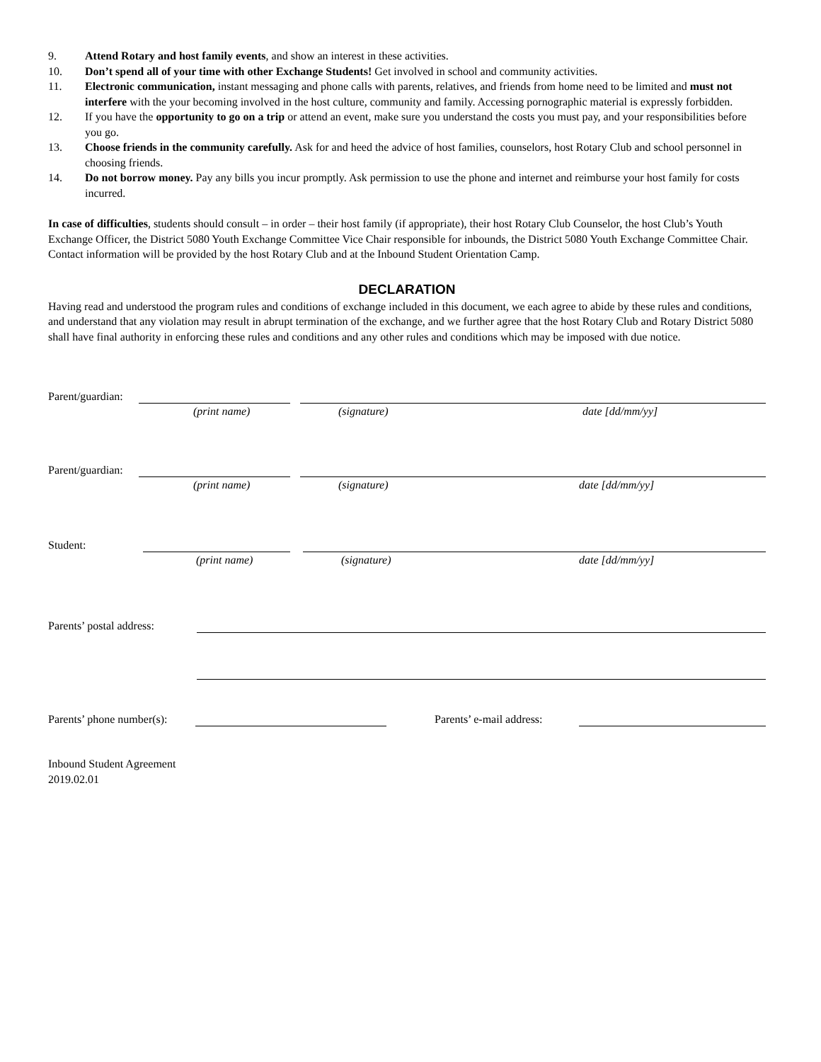9. Attend Rotary and host family events, and show an interest in these activities.
10. Don’t spend all of your time with other Exchange Students! Get involved in school and community activities.
11. Electronic communication, instant messaging and phone calls with parents, relatives, and friends from home need to be limited and must not interfere with the your becoming involved in the host culture, community and family. Accessing pornographic material is expressly forbidden.
12. If you have the opportunity to go on a trip or attend an event, make sure you understand the costs you must pay, and your responsibilities before you go.
13. Choose friends in the community carefully. Ask for and heed the advice of host families, counselors, host Rotary Club and school personnel in choosing friends.
14. Do not borrow money. Pay any bills you incur promptly. Ask permission to use the phone and internet and reimburse your host family for costs incurred.
In case of difficulties, students should consult – in order – their host family (if appropriate), their host Rotary Club Counselor, the host Club’s Youth Exchange Officer, the District 5080 Youth Exchange Committee Vice Chair responsible for inbounds, the District 5080 Youth Exchange Committee Chair. Contact information will be provided by the host Rotary Club and at the Inbound Student Orientation Camp.
DECLARATION
Having read and understood the program rules and conditions of exchange included in this document, we each agree to abide by these rules and conditions, and understand that any violation may result in abrupt termination of the exchange, and we further agree that the host Rotary Club and Rotary District 5080 shall have final authority in enforcing these rules and conditions and any other rules and conditions which may be imposed with due notice.
Parent/guardian:
(print name) (signature) date [dd/mm/yy]
Parent/guardian:
(print name) (signature) date [dd/mm/yy]
Student:
(print name) (signature) date [dd/mm/yy]
Parents’ postal address:
Parents’ phone number(s): Parents’ e-mail address:
Inbound Student Agreement
2019.02.01